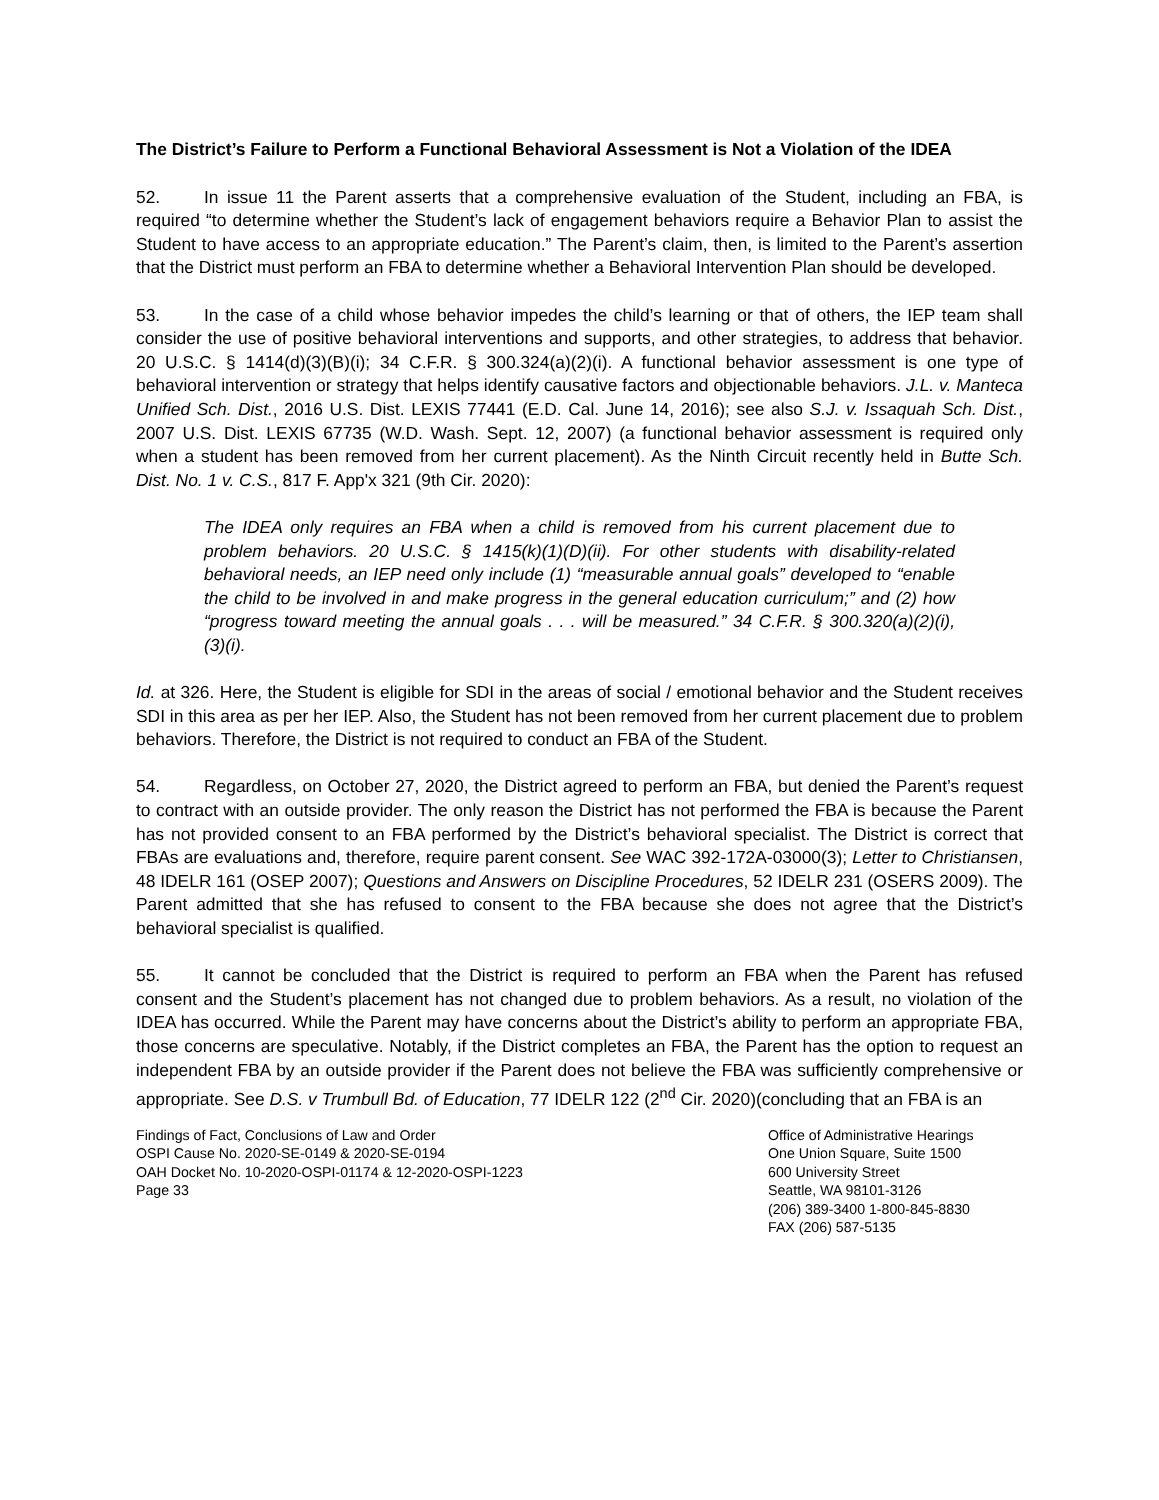The District’s Failure to Perform a Functional Behavioral Assessment is Not a Violation of the IDEA
52. In issue 11 the Parent asserts that a comprehensive evaluation of the Student, including an FBA, is required “to determine whether the Student’s lack of engagement behaviors require a Behavior Plan to assist the Student to have access to an appropriate education.” The Parent’s claim, then, is limited to the Parent’s assertion that the District must perform an FBA to determine whether a Behavioral Intervention Plan should be developed.
53. In the case of a child whose behavior impedes the child’s learning or that of others, the IEP team shall consider the use of positive behavioral interventions and supports, and other strategies, to address that behavior. 20 U.S.C. § 1414(d)(3)(B)(i); 34 C.F.R. § 300.324(a)(2)(i). A functional behavior assessment is one type of behavioral intervention or strategy that helps identify causative factors and objectionable behaviors. J.L. v. Manteca Unified Sch. Dist., 2016 U.S. Dist. LEXIS 77441 (E.D. Cal. June 14, 2016); see also S.J. v. Issaquah Sch. Dist., 2007 U.S. Dist. LEXIS 67735 (W.D. Wash. Sept. 12, 2007) (a functional behavior assessment is required only when a student has been removed from her current placement). As the Ninth Circuit recently held in Butte Sch. Dist. No. 1 v. C.S., 817 F. App'x 321 (9th Cir. 2020):
The IDEA only requires an FBA when a child is removed from his current placement due to problem behaviors. 20 U.S.C. § 1415(k)(1)(D)(ii). For other students with disability-related behavioral needs, an IEP need only include (1) “measurable annual goals” developed to “enable the child to be involved in and make progress in the general education curriculum;” and (2) how “progress toward meeting the annual goals . . . will be measured.” 34 C.F.R. § 300.320(a)(2)(i), (3)(i).
Id. at 326. Here, the Student is eligible for SDI in the areas of social / emotional behavior and the Student receives SDI in this area as per her IEP. Also, the Student has not been removed from her current placement due to problem behaviors. Therefore, the District is not required to conduct an FBA of the Student.
54. Regardless, on October 27, 2020, the District agreed to perform an FBA, but denied the Parent’s request to contract with an outside provider. The only reason the District has not performed the FBA is because the Parent has not provided consent to an FBA performed by the District’s behavioral specialist. The District is correct that FBAs are evaluations and, therefore, require parent consent. See WAC 392-172A-03000(3); Letter to Christiansen, 48 IDELR 161 (OSEP 2007); Questions and Answers on Discipline Procedures, 52 IDELR 231 (OSERS 2009). The Parent admitted that she has refused to consent to the FBA because she does not agree that the District’s behavioral specialist is qualified.
55. It cannot be concluded that the District is required to perform an FBA when the Parent has refused consent and the Student’s placement has not changed due to problem behaviors. As a result, no violation of the IDEA has occurred. While the Parent may have concerns about the District’s ability to perform an appropriate FBA, those concerns are speculative. Notably, if the District completes an FBA, the Parent has the option to request an independent FBA by an outside provider if the Parent does not believe the FBA was sufficiently comprehensive or appropriate. See D.S. v Trumbull Bd. of Education, 77 IDELR 122 (2<sup>nd</sup> Cir. 2020)(concluding that an FBA is an
Findings of Fact, Conclusions of Law and Order
OSPI Cause No. 2020-SE-0149 & 2020-SE-0194
OAH Docket No. 10-2020-OSPI-01174 & 12-2020-OSPI-1223
Page 33
Office of Administrative Hearings
One Union Square, Suite 1500
600 University Street
Seattle, WA 98101-3126
(206) 389-3400 1-800-845-8830
FAX (206) 587-5135